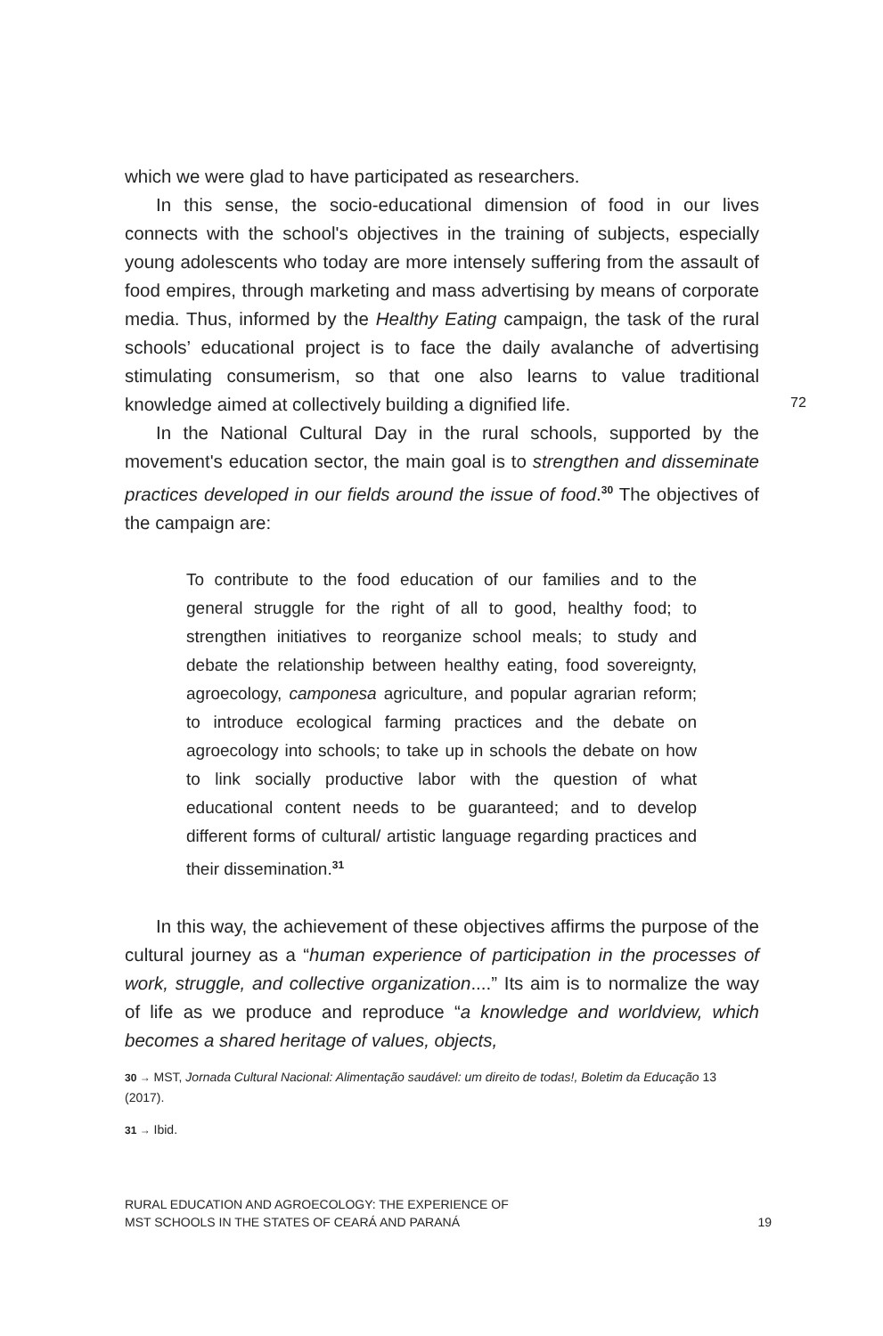which we were glad to have participated as researchers.
In this sense, the socio-educational dimension of food in our lives connects with the school's objectives in the training of subjects, especially young adolescents who today are more intensely suffering from the assault of food empires, through marketing and mass advertising by means of corporate media. Thus, informed by the Healthy Eating campaign, the task of the rural schools’ educational project is to face the daily avalanche of advertising stimulating consumerism, so that one also learns to value traditional knowledge aimed at collectively building a dignified life.
In the National Cultural Day in the rural schools, supported by the movement's education sector, the main goal is to strengthen and disseminate practices developed in our fields around the issue of food.<sup>30</sup> The objectives of the campaign are:
To contribute to the food education of our families and to the general struggle for the right of all to good, healthy food; to strengthen initiatives to reorganize school meals; to study and debate the relationship between healthy eating, food sovereignty, agroecology, camponesa agriculture, and popular agrarian reform; to introduce ecological farming practices and the debate on agroecology into schools; to take up in schools the debate on how to link socially productive labor with the question of what educational content needs to be guaranteed; and to develop different forms of cultural/ artistic language regarding practices and their dissemination.<sup>31</sup>
In this way, the achievement of these objectives affirms the purpose of the cultural journey as a “human experience of participation in the processes of work, struggle, and collective organization....” Its aim is to normalize the way of life as we produce and reproduce “a knowledge and worldview, which becomes a shared heritage of values, objects,
30 → MST, Jornada Cultural Nacional: Alimentação saudável: um direito de todas!, Boletim da Educação 13 (2017).
31 → Ibid.
72
RURAL EDUCATION AND AGROECOLOGY: THE EXPERIENCE OF
MST SCHOOLS IN THE STATES OF CEARÁ AND PARANÁ
19